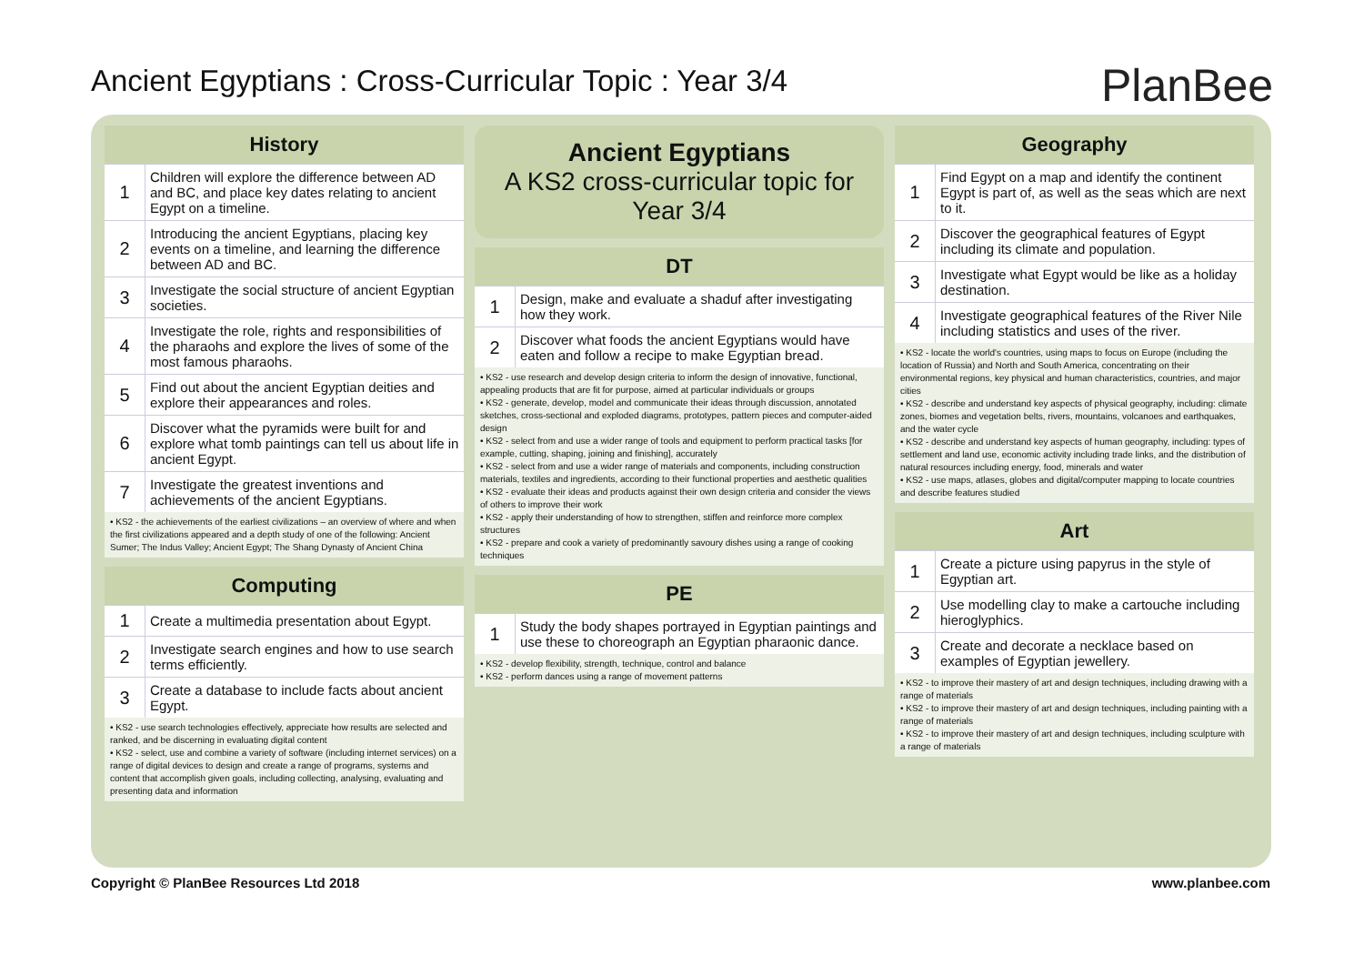Ancient Egyptians : Cross-Curricular Topic : Year 3/4
PlanBee
| History | |
| --- | --- |
| 1 | Children will explore the difference between AD and BC, and place key dates relating to ancient Egypt on a timeline. |
| 2 | Introducing the ancient Egyptians, placing key events on a timeline, and learning the difference between AD and BC. |
| 3 | Investigate the social structure of ancient Egyptian societies. |
| 4 | Investigate the role, rights and responsibilities of the pharaohs and explore the lives of some of the most famous pharaohs. |
| 5 | Find out about the ancient Egyptian deities and explore their appearances and roles. |
| 6 | Discover what the pyramids were built for and explore what tomb paintings can tell us about life in ancient Egypt. |
| 7 | Investigate the greatest inventions and achievements of the ancient Egyptians. |
• KS2 - the achievements of the earliest civilizations – an overview of where and when the first civilizations appeared and a depth study of one of the following: Ancient Sumer; The Indus Valley; Ancient Egypt; The Shang Dynasty of Ancient China
| Computing | |
| --- | --- |
| 1 | Create a multimedia presentation about Egypt. |
| 2 | Investigate search engines and how to use search terms efficiently. |
| 3 | Create a database to include facts about ancient Egypt. |
• KS2 - use search technologies effectively, appreciate how results are selected and ranked, and be discerning in evaluating digital content
• KS2 - select, use and combine a variety of software (including internet services) on a range of digital devices to design and create a range of programs, systems and content that accomplish given goals, including collecting, analysing, evaluating and presenting data and information
Ancient Egyptians
A KS2 cross-curricular topic for Year 3/4
| DT | |
| --- | --- |
| 1 | Design, make and evaluate a shaduf after investigating how they work. |
| 2 | Discover what foods the ancient Egyptians would have eaten and follow a recipe to make Egyptian bread. |
• KS2 - use research and develop design criteria to inform the design of innovative, functional, appealing products that are fit for purpose, aimed at particular individuals or groups
• KS2 - generate, develop, model and communicate their ideas through discussion, annotated sketches, cross-sectional and exploded diagrams, prototypes, pattern pieces and computer-aided design
• KS2 - select from and use a wider range of tools and equipment to perform practical tasks [for example, cutting, shaping, joining and finishing], accurately
• KS2 - select from and use a wider range of materials and components, including construction materials, textiles and ingredients, according to their functional properties and aesthetic qualities
• KS2 - evaluate their ideas and products against their own design criteria and consider the views of others to improve their work
• KS2 - apply their understanding of how to strengthen, stiffen and reinforce more complex structures
• KS2 - prepare and cook a variety of predominantly savoury dishes using a range of cooking techniques
| PE | |
| --- | --- |
| 1 | Study the body shapes portrayed in Egyptian paintings and use these to choreograph an Egyptian pharaonic dance. |
• KS2 - develop flexibility, strength, technique, control and balance
• KS2 - perform dances using a range of movement patterns
| Geography | |
| --- | --- |
| 1 | Find Egypt on a map and identify the continent Egypt is part of, as well as the seas which are next to it. |
| 2 | Discover the geographical features of Egypt including its climate and population. |
| 3 | Investigate what Egypt would be like as a holiday destination. |
| 4 | Investigate geographical features of the River Nile including statistics and uses of the river. |
• KS2 - locate the world's countries, using maps to focus on Europe (including the location of Russia) and North and South America, concentrating on their environmental regions, key physical and human characteristics, countries, and major cities
• KS2 - describe and understand key aspects of physical geography, including: climate zones, biomes and vegetation belts, rivers, mountains, volcanoes and earthquakes, and the water cycle
• KS2 - describe and understand key aspects of human geography, including: types of settlement and land use, economic activity including trade links, and the distribution of natural resources including energy, food, minerals and water
• KS2 - use maps, atlases, globes and digital/computer mapping to locate countries and describe features studied
| Art | |
| --- | --- |
| 1 | Create a picture using papyrus in the style of Egyptian art. |
| 2 | Use modelling clay to make a cartouche including hieroglyphics. |
| 3 | Create and decorate a necklace based on examples of Egyptian jewellery. |
• KS2 - to improve their mastery of art and design techniques, including drawing with a range of materials
• KS2 - to improve their mastery of art and design techniques, including painting with a range of materials
• KS2 - to improve their mastery of art and design techniques, including sculpture with a range of materials
Copyright © PlanBee Resources Ltd 2018
www.planbee.com